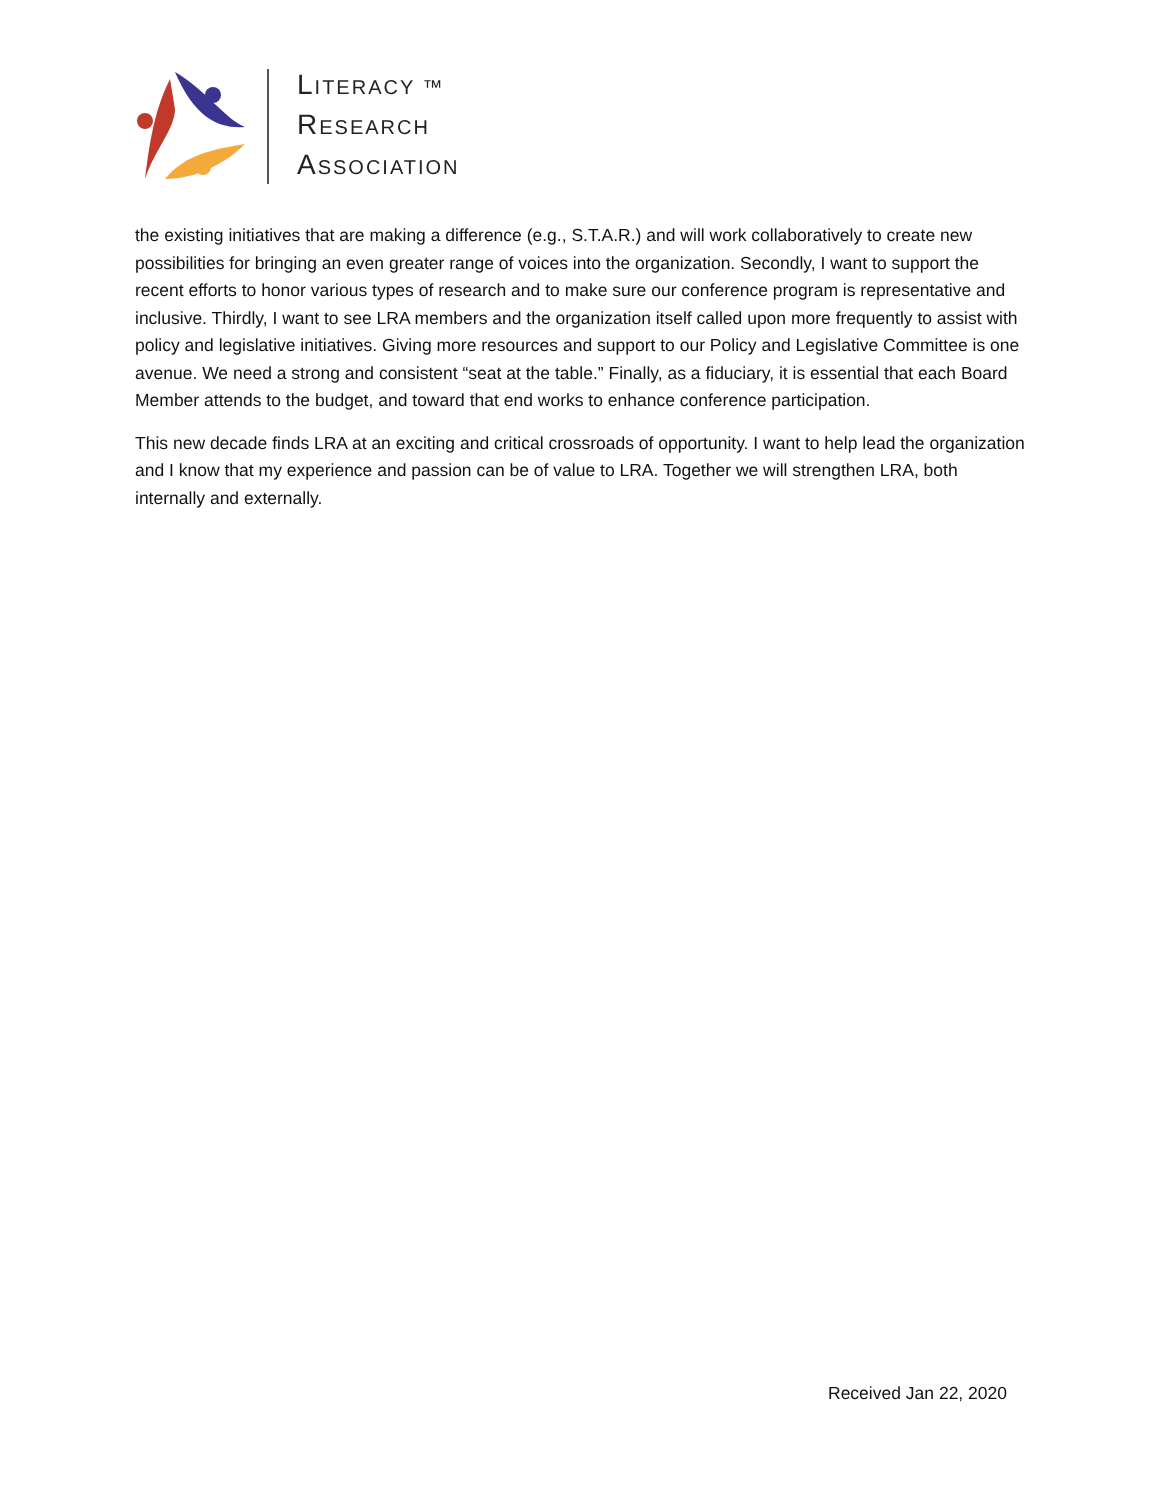LITERACY ™
RESEARCH
ASSOCIATION
the existing initiatives that are making a difference (e.g., S.T.A.R.) and will work collaboratively to create new possibilities for bringing an even greater range of voices into the organization. Secondly, I want to support the recent efforts to honor various types of research and to make sure our conference program is representative and inclusive. Thirdly, I want to see LRA members and the organization itself called upon more frequently to assist with policy and legislative initiatives. Giving more resources and support to our Policy and Legislative Committee is one avenue. We need a strong and consistent “seat at the table.” Finally, as a fiduciary, it is essential that each Board Member attends to the budget, and toward that end works to enhance conference participation.
This new decade finds LRA at an exciting and critical crossroads of opportunity. I want to help lead the organization and I know that my experience and passion can be of value to LRA. Together we will strengthen LRA, both internally and externally.
Received Jan 22, 2020